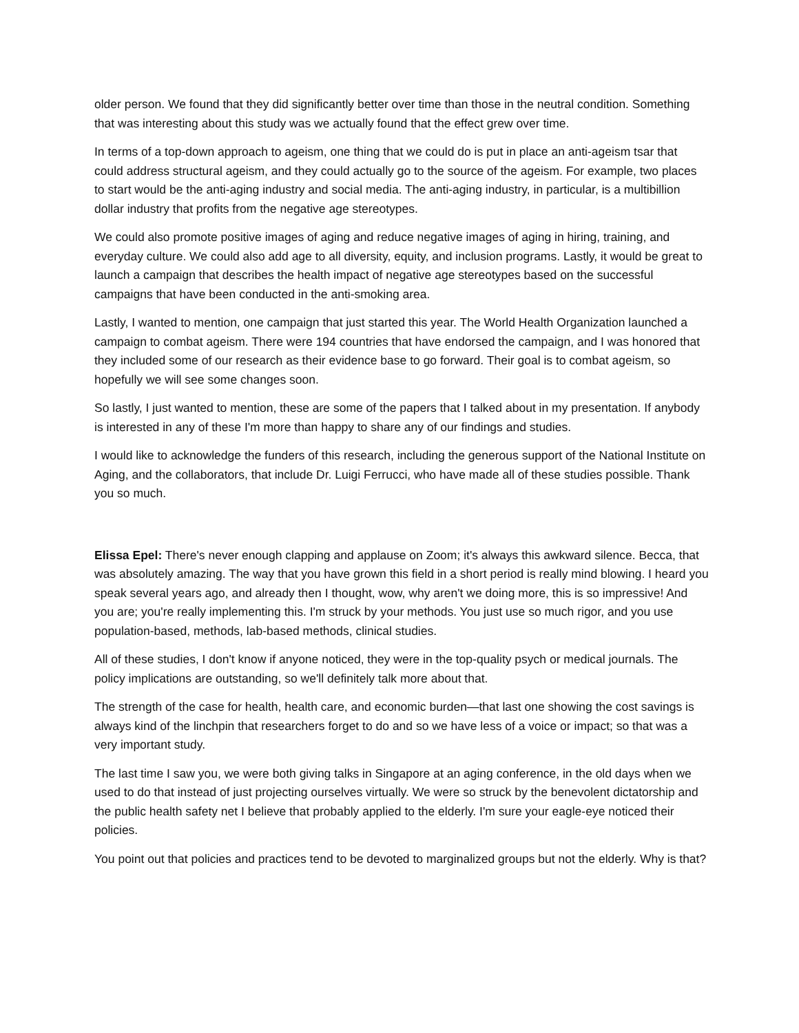older person. We found that they did significantly better over time than those in the neutral condition. Something that was interesting about this study was we actually found that the effect grew over time.
In terms of a top-down approach to ageism, one thing that we could do is put in place an anti-ageism tsar that could address structural ageism, and they could actually go to the source of the ageism. For example, two places to start would be the anti-aging industry and social media. The anti-aging industry, in particular, is a multibillion dollar industry that profits from the negative age stereotypes.
We could also promote positive images of aging and reduce negative images of aging in hiring, training, and everyday culture. We could also add age to all diversity, equity, and inclusion programs. Lastly, it would be great to launch a campaign that describes the health impact of negative age stereotypes based on the successful campaigns that have been conducted in the anti-smoking area.
Lastly, I wanted to mention, one campaign that just started this year. The World Health Organization launched a campaign to combat ageism. There were 194 countries that have endorsed the campaign, and I was honored that they included some of our research as their evidence base to go forward. Their goal is to combat ageism, so hopefully we will see some changes soon.
So lastly, I just wanted to mention, these are some of the papers that I talked about in my presentation. If anybody is interested in any of these I'm more than happy to share any of our findings and studies.
I would like to acknowledge the funders of this research, including the generous support of the National Institute on Aging, and the collaborators, that include Dr. Luigi Ferrucci, who have made all of these studies possible. Thank you so much.
Elissa Epel: There's never enough clapping and applause on Zoom; it's always this awkward silence. Becca, that was absolutely amazing. The way that you have grown this field in a short period is really mind blowing. I heard you speak several years ago, and already then I thought, wow, why aren't we doing more, this is so impressive! And you are; you're really implementing this. I'm struck by your methods. You just use so much rigor, and you use population-based, methods, lab-based methods, clinical studies.
All of these studies, I don't know if anyone noticed, they were in the top-quality psych or medical journals. The policy implications are outstanding, so we'll definitely talk more about that.
The strength of the case for health, health care, and economic burden—that last one showing the cost savings is always kind of the linchpin that researchers forget to do and so we have less of a voice or impact; so that was a very important study.
The last time I saw you, we were both giving talks in Singapore at an aging conference, in the old days when we used to do that instead of just projecting ourselves virtually. We were so struck by the benevolent dictatorship and the public health safety net I believe that probably applied to the elderly. I'm sure your eagle-eye noticed their policies.
You point out that policies and practices tend to be devoted to marginalized groups but not the elderly. Why is that?